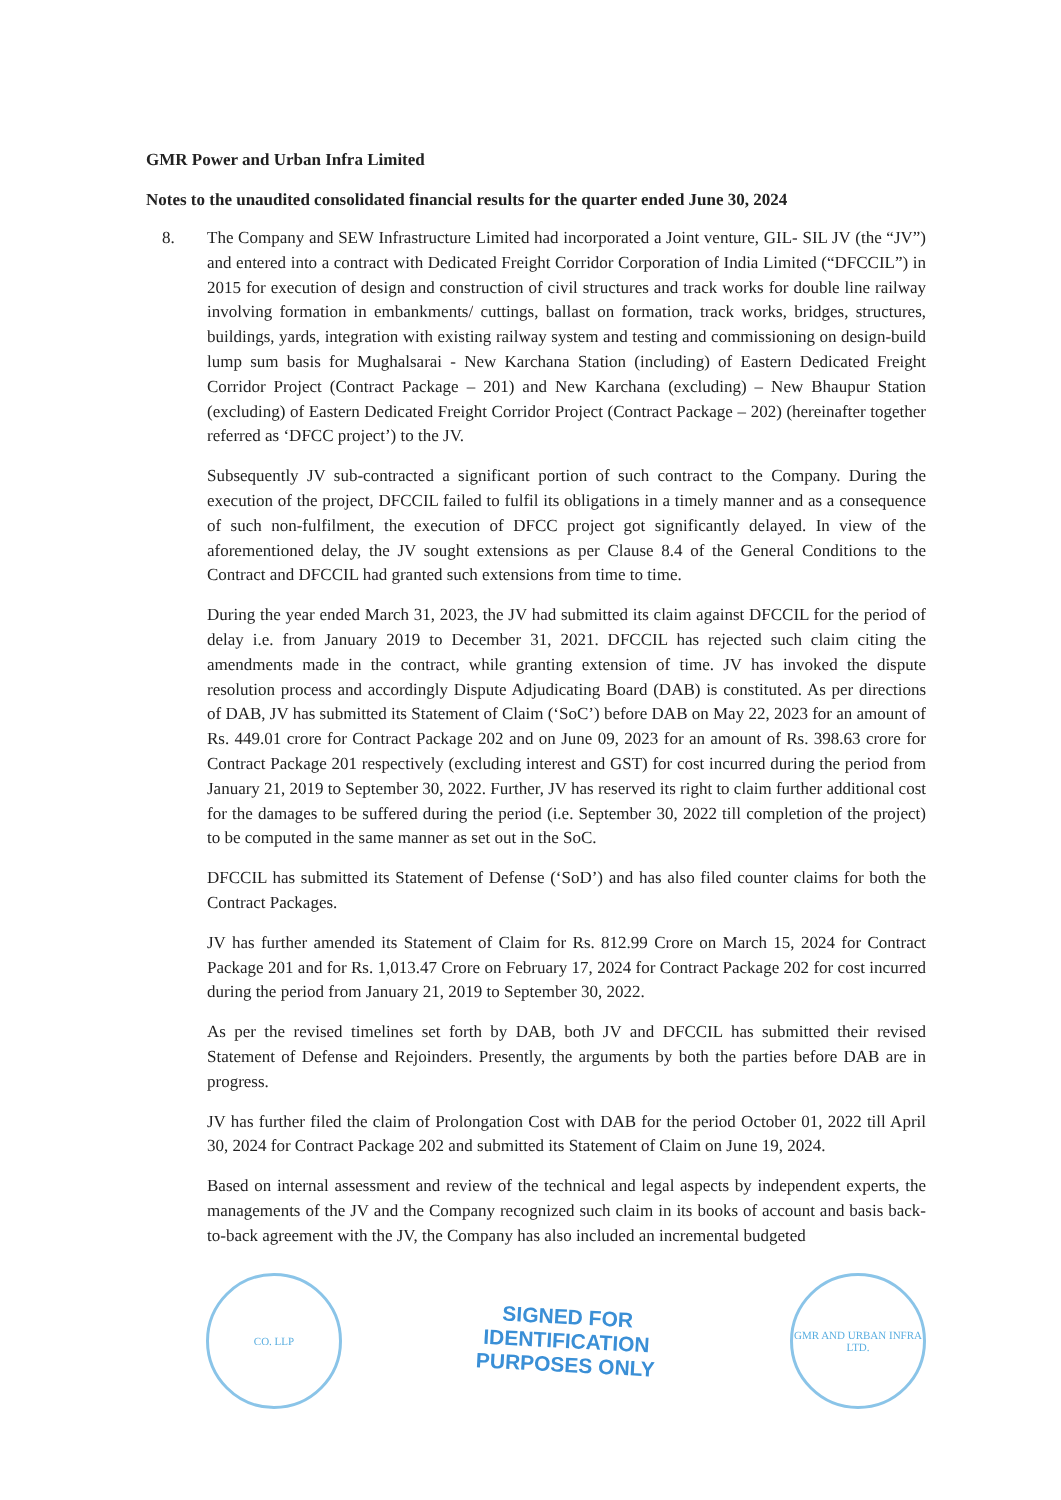GMR Power and Urban Infra Limited
Notes to the unaudited consolidated financial results for the quarter ended June 30, 2024
8. The Company and SEW Infrastructure Limited had incorporated a Joint venture, GIL- SIL JV (the “JV”) and entered into a contract with Dedicated Freight Corridor Corporation of India Limited (“DFCCIL”) in 2015 for execution of design and construction of civil structures and track works for double line railway involving formation in embankments/ cuttings, ballast on formation, track works, bridges, structures, buildings, yards, integration with existing railway system and testing and commissioning on design-build lump sum basis for Mughalsarai - New Karchana Station (including) of Eastern Dedicated Freight Corridor Project (Contract Package – 201) and New Karchana (excluding) – New Bhaupur Station (excluding) of Eastern Dedicated Freight Corridor Project (Contract Package – 202) (hereinafter together referred as ‘DFCC project’) to the JV.
Subsequently JV sub-contracted a significant portion of such contract to the Company. During the execution of the project, DFCCIL failed to fulfil its obligations in a timely manner and as a consequence of such non-fulfilment, the execution of DFCC project got significantly delayed. In view of the aforementioned delay, the JV sought extensions as per Clause 8.4 of the General Conditions to the Contract and DFCCIL had granted such extensions from time to time.
During the year ended March 31, 2023, the JV had submitted its claim against DFCCIL for the period of delay i.e. from January 2019 to December 31, 2021. DFCCIL has rejected such claim citing the amendments made in the contract, while granting extension of time. JV has invoked the dispute resolution process and accordingly Dispute Adjudicating Board (DAB) is constituted. As per directions of DAB, JV has submitted its Statement of Claim (‘SoC’) before DAB on May 22, 2023 for an amount of Rs. 449.01 crore for Contract Package 202 and on June 09, 2023 for an amount of Rs. 398.63 crore for Contract Package 201 respectively (excluding interest and GST) for cost incurred during the period from January 21, 2019 to September 30, 2022. Further, JV has reserved its right to claim further additional cost for the damages to be suffered during the period (i.e. September 30, 2022 till completion of the project) to be computed in the same manner as set out in the SoC.
DFCCIL has submitted its Statement of Defense (‘SoD’) and has also filed counter claims for both the Contract Packages.
JV has further amended its Statement of Claim for Rs. 812.99 Crore on March 15, 2024 for Contract Package 201 and for Rs. 1,013.47 Crore on February 17, 2024 for Contract Package 202 for cost incurred during the period from January 21, 2019 to September 30, 2022.
As per the revised timelines set forth by DAB, both JV and DFCCIL has submitted their revised Statement of Defense and Rejoinders. Presently, the arguments by both the parties before DAB are in progress.
JV has further filed the claim of Prolongation Cost with DAB for the period October 01, 2022 till April 30, 2024 for Contract Package 202 and submitted its Statement of Claim on June 19, 2024.
Based on internal assessment and review of the technical and legal aspects by independent experts, the managements of the JV and the Company recognized such claim in its books of account and basis back-to-back agreement with the JV, the Company has also included an incremental budgeted
CO. LLP
SIGNED FOR
IDENTIFICATION
PURPOSES ONLY
GMR AND URBAN INFRA LTD.